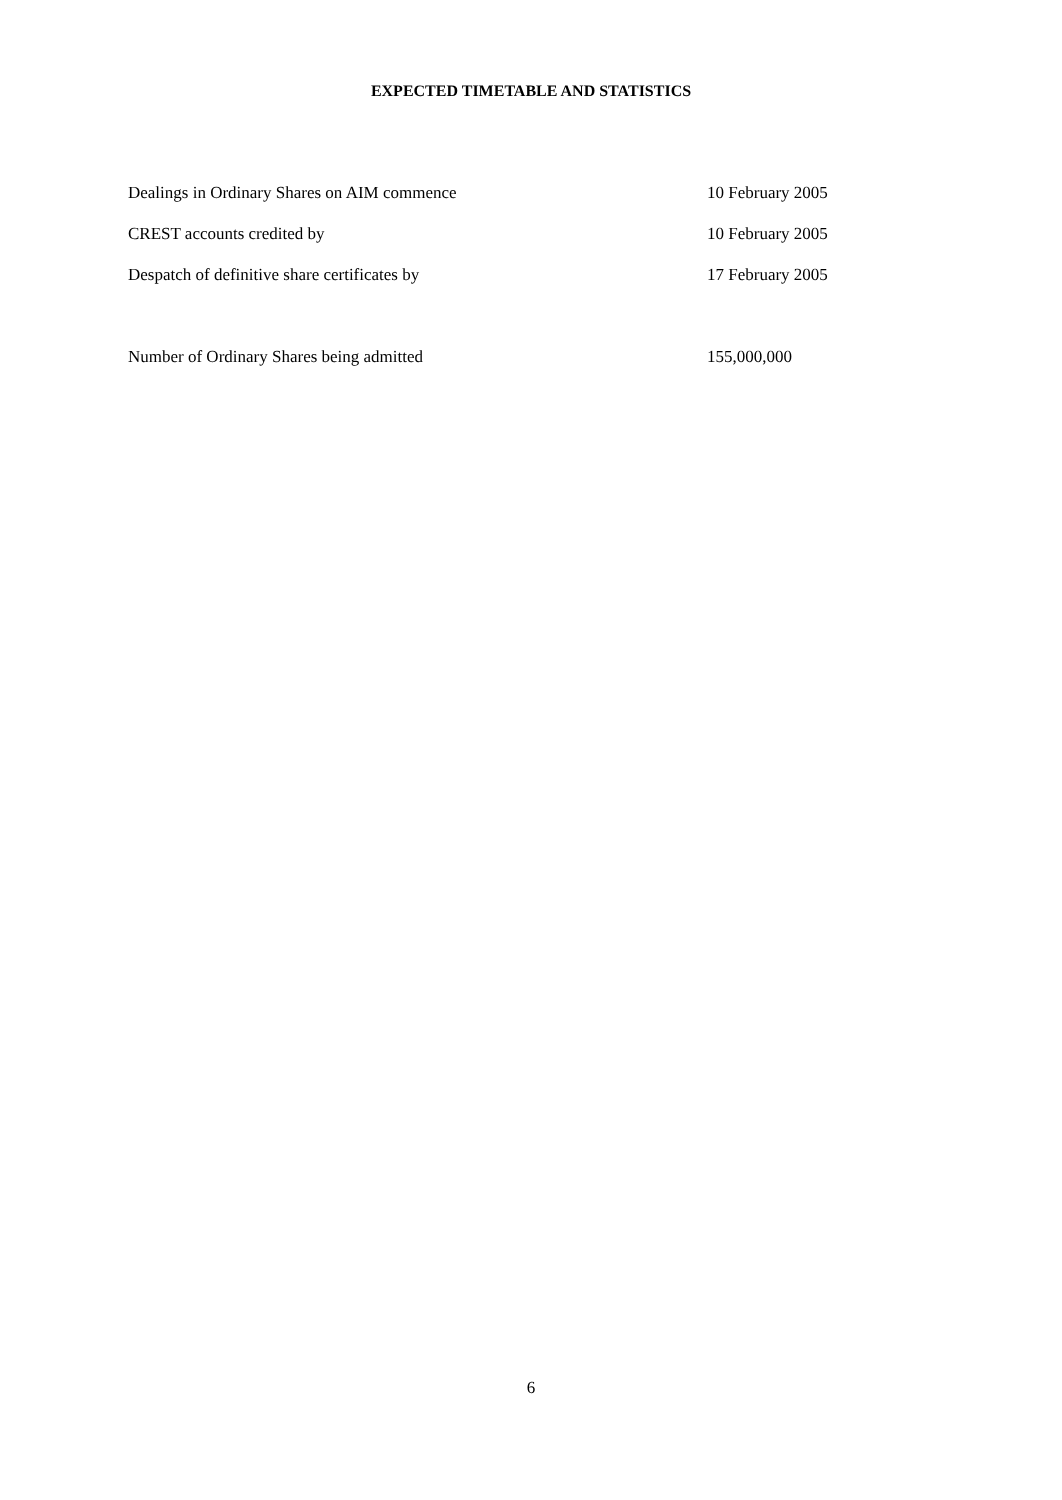EXPECTED TIMETABLE AND STATISTICS
| Dealings in Ordinary Shares on AIM commence | 10 February 2005 |
| CREST accounts credited by | 10 February 2005 |
| Despatch of definitive share certificates by | 17 February 2005 |
| Number of Ordinary Shares being admitted | 155,000,000 |
6